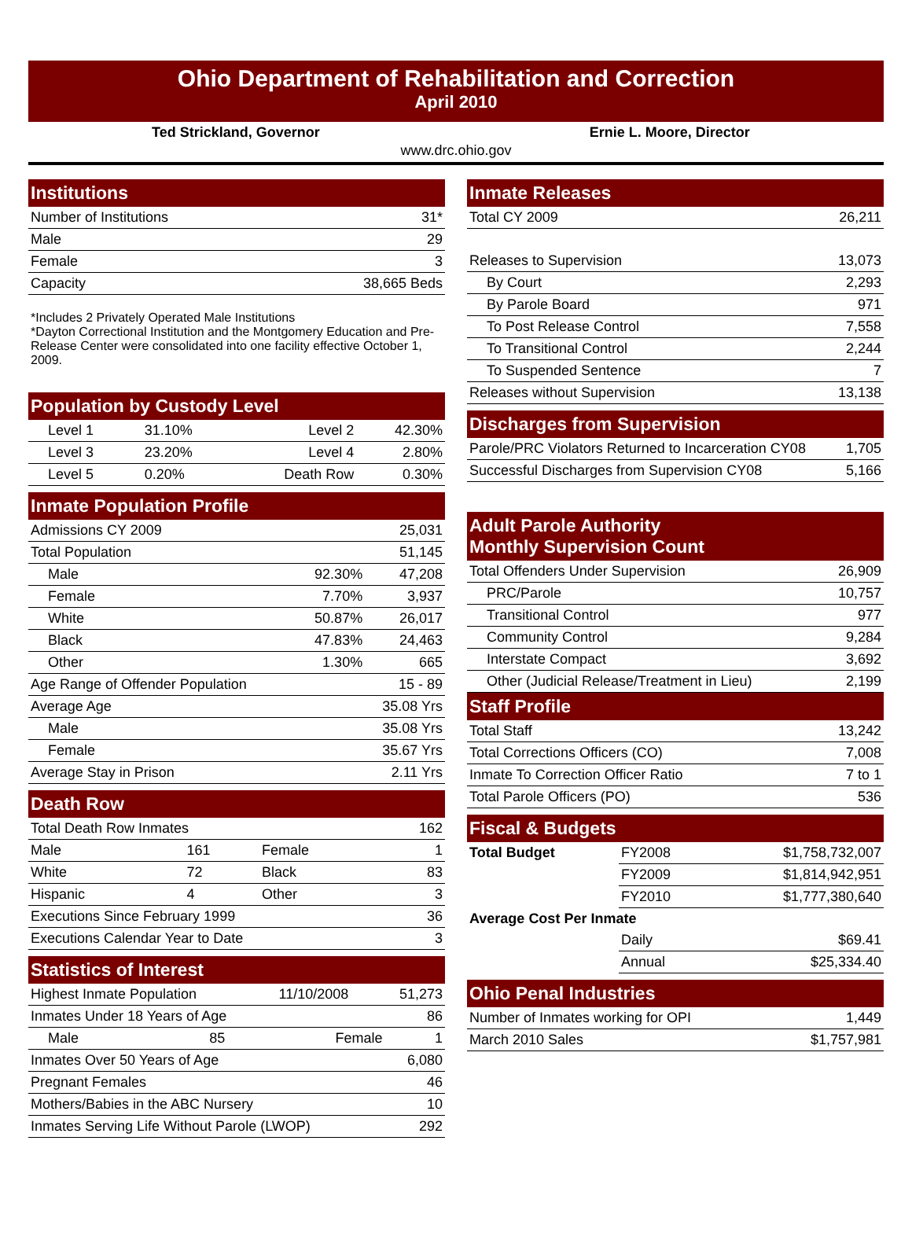Ohio Department of Rehabilitation and Correction
April 2010
Ted Strickland, Governor Ernie L. Moore, Director
www.drc.ohio.gov
Institutions
| Number of Institutions | 31* |
| Male | 29 |
| Female | 3 |
| Capacity | 38,665 Beds |
*Includes 2 Privately Operated Male Institutions
*Dayton Correctional Institution and the Montgomery Education and Pre-Release Center were consolidated into one facility effective October 1, 2009.
Population by Custody Level
| Level 1 | 31.10% | Level 2 | 42.30% |
| Level 3 | 23.20% | Level 4 | 2.80% |
| Level 5 | 0.20% | Death Row | 0.30% |
Inmate Population Profile
| Admissions CY 2009 | | 25,031 |
| Total Population | | 51,145 |
| Male | 92.30% | 47,208 |
| Female | 7.70% | 3,937 |
| White | 50.87% | 26,017 |
| Black | 47.83% | 24,463 |
| Other | 1.30% | 665 |
| Age Range of Offender Population | | 15 - 89 |
| Average Age | | 35.08 Yrs |
| Male | | 35.08 Yrs |
| Female | | 35.67 Yrs |
| Average Stay in Prison | | 2.11 Yrs |
Death Row
| Total Death Row Inmates | | | 162 |
| Male | 161 | Female | 1 |
| White | 72 | Black | 83 |
| Hispanic | 4 | Other | 3 |
| Executions Since February 1999 | | | 36 |
| Executions Calendar Year to Date | | | 3 |
Statistics of Interest
| Highest Inmate Population | | 11/10/2008 | 51,273 |
| Inmates Under 18 Years of Age | | | 86 |
| Male | 85 | Female | 1 |
| Inmates Over 50 Years of Age | | | 6,080 |
| Pregnant Females | | | 46 |
| Mothers/Babies in the ABC Nursery | | | 10 |
| Inmates Serving Life Without Parole (LWOP) | | | 292 |
Inmate Releases
| Total CY 2009 | 26,211 |
| Releases to Supervision | 13,073 |
| By Court | 2,293 |
| By Parole Board | 971 |
| To Post Release Control | 7,558 |
| To Transitional Control | 2,244 |
| To Suspended Sentence | 7 |
| Releases without Supervision | 13,138 |
Discharges from Supervision
| Parole/PRC Violators Returned to Incarceration CY08 | 1,705 |
| Successful Discharges from Supervision CY08 | 5,166 |
Adult Parole Authority
Monthly Supervision Count
| Total Offenders Under Supervision | 26,909 |
| PRC/Parole | 10,757 |
| Transitional Control | 977 |
| Community Control | 9,284 |
| Interstate Compact | 3,692 |
| Other (Judicial Release/Treatment in Lieu) | 2,199 |
Staff Profile
| Total Staff | 13,242 |
| Total Corrections Officers (CO) | 7,008 |
| Inmate To Correction Officer Ratio | 7 to 1 |
| Total Parole Officers (PO) | 536 |
Fiscal & Budgets
| Total Budget | FY2008 | $1,758,732,007 |
| | FY2009 | $1,814,942,951 |
| | FY2010 | $1,777,380,640 |
| Average Cost Per Inmate | | |
| | Daily | $69.41 |
| | Annual | $25,334.40 |
Ohio Penal Industries
| Number of Inmates working for OPI | 1,449 |
| March 2010 Sales | $1,757,981 |